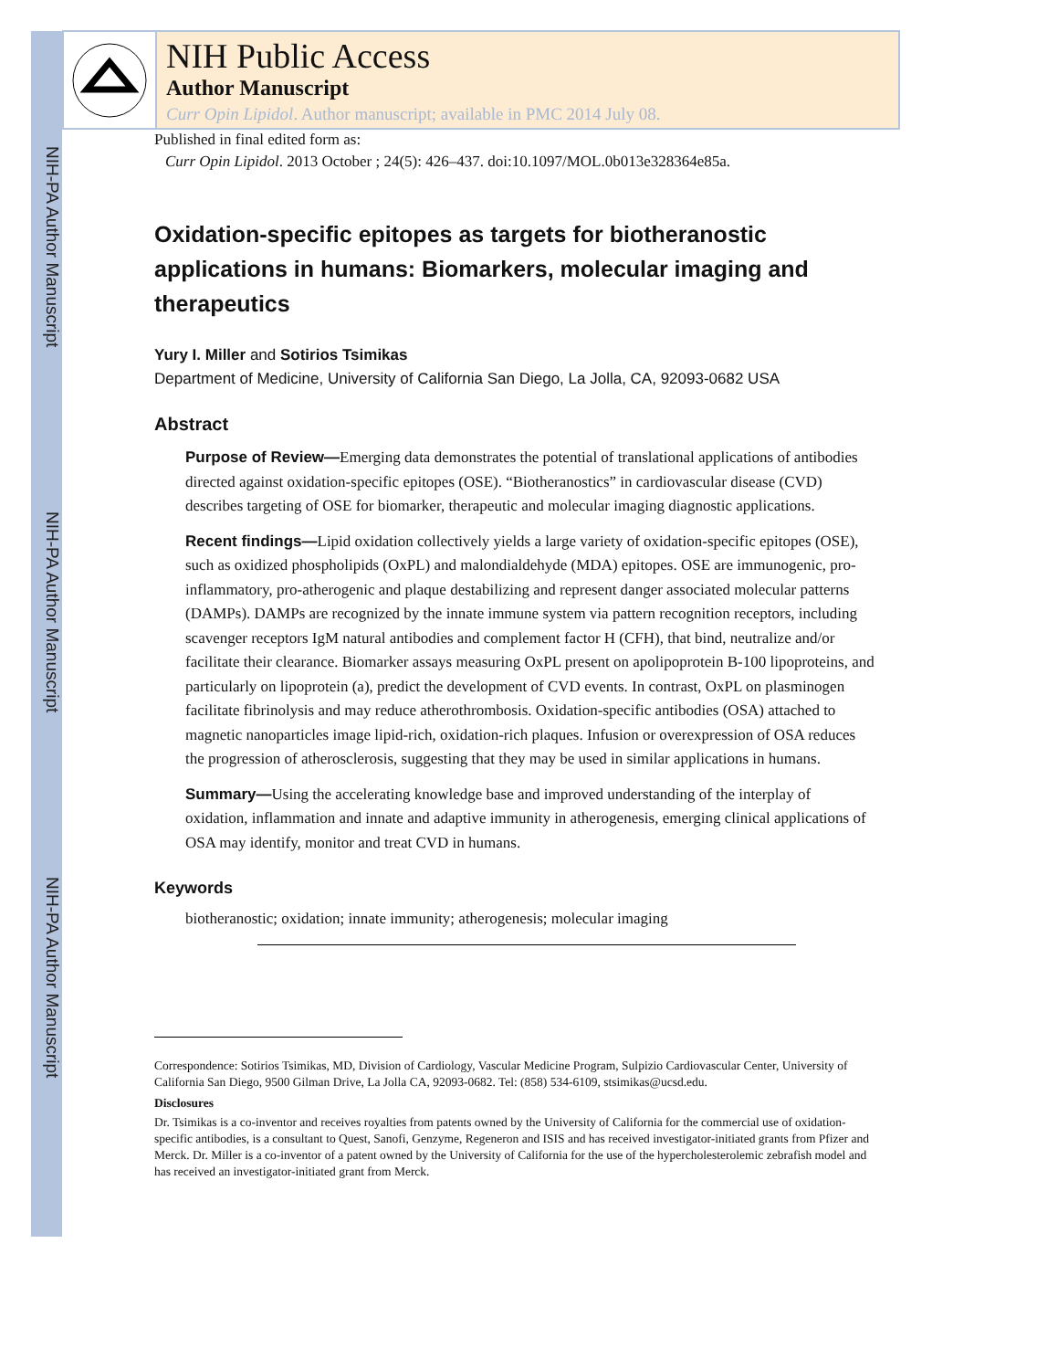NIH-PA Author Manuscript
NIH-PA Author Manuscript
NIH-PA Author Manuscript
NIH Public Access
Author Manuscript
Curr Opin Lipidol. Author manuscript; available in PMC 2014 July 08.
Published in final edited form as:
Curr Opin Lipidol. 2013 October ; 24(5): 426–437. doi:10.1097/MOL.0b013e328364e85a.
Oxidation-specific epitopes as targets for biotheranostic applications in humans: Biomarkers, molecular imaging and therapeutics
Yury I. Miller and Sotirios Tsimikas
Department of Medicine, University of California San Diego, La Jolla, CA, 92093-0682 USA
Abstract
Purpose of Review—Emerging data demonstrates the potential of translational applications of antibodies directed against oxidation-specific epitopes (OSE). “Biotheranostics” in cardiovascular disease (CVD) describes targeting of OSE for biomarker, therapeutic and molecular imaging diagnostic applications.
Recent findings—Lipid oxidation collectively yields a large variety of oxidation-specific epitopes (OSE), such as oxidized phospholipids (OxPL) and malondialdehyde (MDA) epitopes. OSE are immunogenic, pro-inflammatory, pro-atherogenic and plaque destabilizing and represent danger associated molecular patterns (DAMPs). DAMPs are recognized by the innate immune system via pattern recognition receptors, including scavenger receptors IgM natural antibodies and complement factor H (CFH), that bind, neutralize and/or facilitate their clearance. Biomarker assays measuring OxPL present on apolipoprotein B-100 lipoproteins, and particularly on lipoprotein (a), predict the development of CVD events. In contrast, OxPL on plasminogen facilitate fibrinolysis and may reduce atherothrombosis. Oxidation-specific antibodies (OSA) attached to magnetic nanoparticles image lipid-rich, oxidation-rich plaques. Infusion or overexpression of OSA reduces the progression of atherosclerosis, suggesting that they may be used in similar applications in humans.
Summary—Using the accelerating knowledge base and improved understanding of the interplay of oxidation, inflammation and innate and adaptive immunity in atherogenesis, emerging clinical applications of OSA may identify, monitor and treat CVD in humans.
Keywords
biotheranostic; oxidation; innate immunity; atherogenesis; molecular imaging
Correspondence: Sotirios Tsimikas, MD, Division of Cardiology, Vascular Medicine Program, Sulpizio Cardiovascular Center, University of California San Diego, 9500 Gilman Drive, La Jolla CA, 92093-0682. Tel: (858) 534-6109, stsimikas@ucsd.edu.
Disclosures
Dr. Tsimikas is a co-inventor and receives royalties from patents owned by the University of California for the commercial use of oxidation-specific antibodies, is a consultant to Quest, Sanofi, Genzyme, Regeneron and ISIS and has received investigator-initiated grants from Pfizer and Merck. Dr. Miller is a co-inventor of a patent owned by the University of California for the use of the hypercholesterolemic zebrafish model and has received an investigator-initiated grant from Merck.